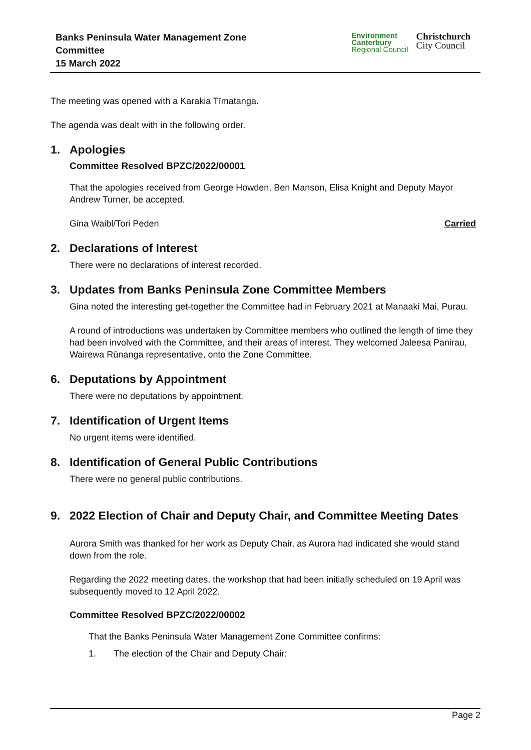Banks Peninsula Water Management Zone
Committee
15 March 2022
Environment
Canterbury
Regional Council
Christchurch
City Council
The meeting was opened with a Karakia Tīmatanga.
The agenda was dealt with in the following order.
1. Apologies
Committee Resolved BPZC/2022/00001
That the apologies received from George Howden, Ben Manson, Elisa Knight and Deputy Mayor Andrew Turner, be accepted.
Gina Waibl/Tori Peden Carried
2. Declarations of Interest
There were no declarations of interest recorded.
3. Updates from Banks Peninsula Zone Committee Members
Gina noted the interesting get-together the Committee had in February 2021 at Manaaki Mai, Purau.
A round of introductions was undertaken by Committee members who outlined the length of time they had been involved with the Committee, and their areas of interest. They welcomed Jaleesa Panirau, Wairewa Rūnanga representative, onto the Zone Committee.
6. Deputations by Appointment
There were no deputations by appointment.
7. Identification of Urgent Items
No urgent items were identified.
8. Identification of General Public Contributions
There were no general public contributions.
9. 2022 Election of Chair and Deputy Chair, and Committee Meeting Dates
Aurora Smith was thanked for her work as Deputy Chair, as Aurora had indicated she would stand down from the role.
Regarding the 2022 meeting dates, the workshop that had been initially scheduled on 19 April was subsequently moved to 12 April 2022.
Committee Resolved BPZC/2022/00002
That the Banks Peninsula Water Management Zone Committee confirms:
1. The election of the Chair and Deputy Chair:
Page 2